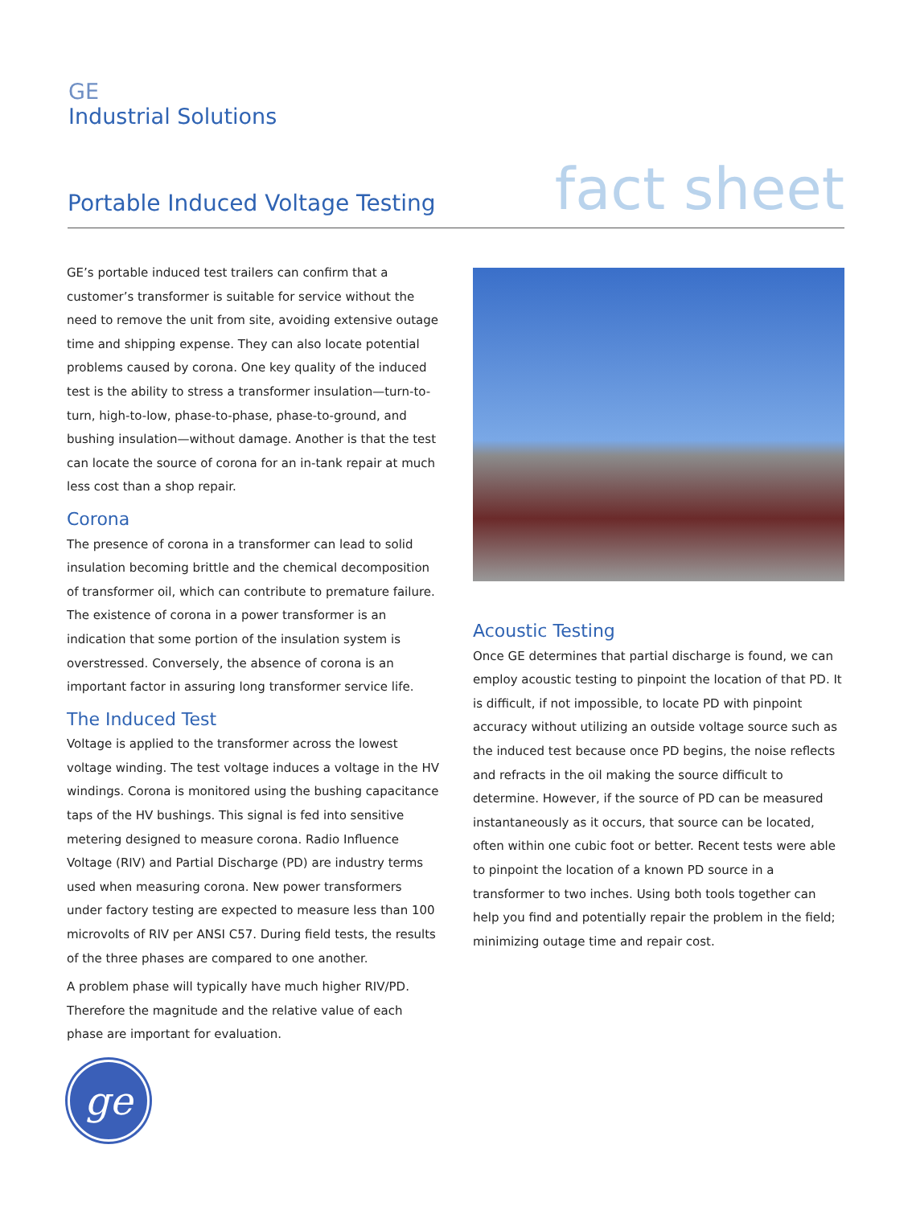GE
Industrial Solutions
Portable Induced Voltage Testing
fact sheet
GE’s portable induced test trailers can confirm that a customer’s transformer is suitable for service without the need to remove the unit from site, avoiding extensive outage time and shipping expense. They can also locate potential problems caused by corona. One key quality of the induced test is the ability to stress a transformer insulation—turn-to-turn, high-to-low, phase-to-phase, phase-to-ground, and bushing insulation—without damage. Another is that the test can locate the source of corona for an in-tank repair at much less cost than a shop repair.
Corona
The presence of corona in a transformer can lead to solid insulation becoming brittle and the chemical decomposition of transformer oil, which can contribute to premature failure. The existence of corona in a power transformer is an indication that some portion of the insulation system is overstressed. Conversely, the absence of corona is an important factor in assuring long transformer service life.
The Induced Test
Voltage is applied to the transformer across the lowest voltage winding. The test voltage induces a voltage in the HV windings. Corona is monitored using the bushing capacitance taps of the HV bushings. This signal is fed into sensitive metering designed to measure corona. Radio Influence Voltage (RIV) and Partial Discharge (PD) are industry terms used when measuring corona. New power transformers under factory testing are expected to measure less than 100 microvolts of RIV per ANSI C57. During field tests, the results of the three phases are compared to one another.
A problem phase will typically have much higher RIV/PD. Therefore the magnitude and the relative value of each phase are important for evaluation.
Acoustic Testing
Once GE determines that partial discharge is found, we can employ acoustic testing to pinpoint the location of that PD. It is difficult, if not impossible, to locate PD with pinpoint accuracy without utilizing an outside voltage source such as the induced test because once PD begins, the noise reflects and refracts in the oil making the source difficult to determine. However, if the source of PD can be measured instantaneously as it occurs, that source can be located, often within one cubic foot or better. Recent tests were able to pinpoint the location of a known PD source in a transformer to two inches. Using both tools together can help you find and potentially repair the problem in the field; minimizing outage time and repair cost.
ge